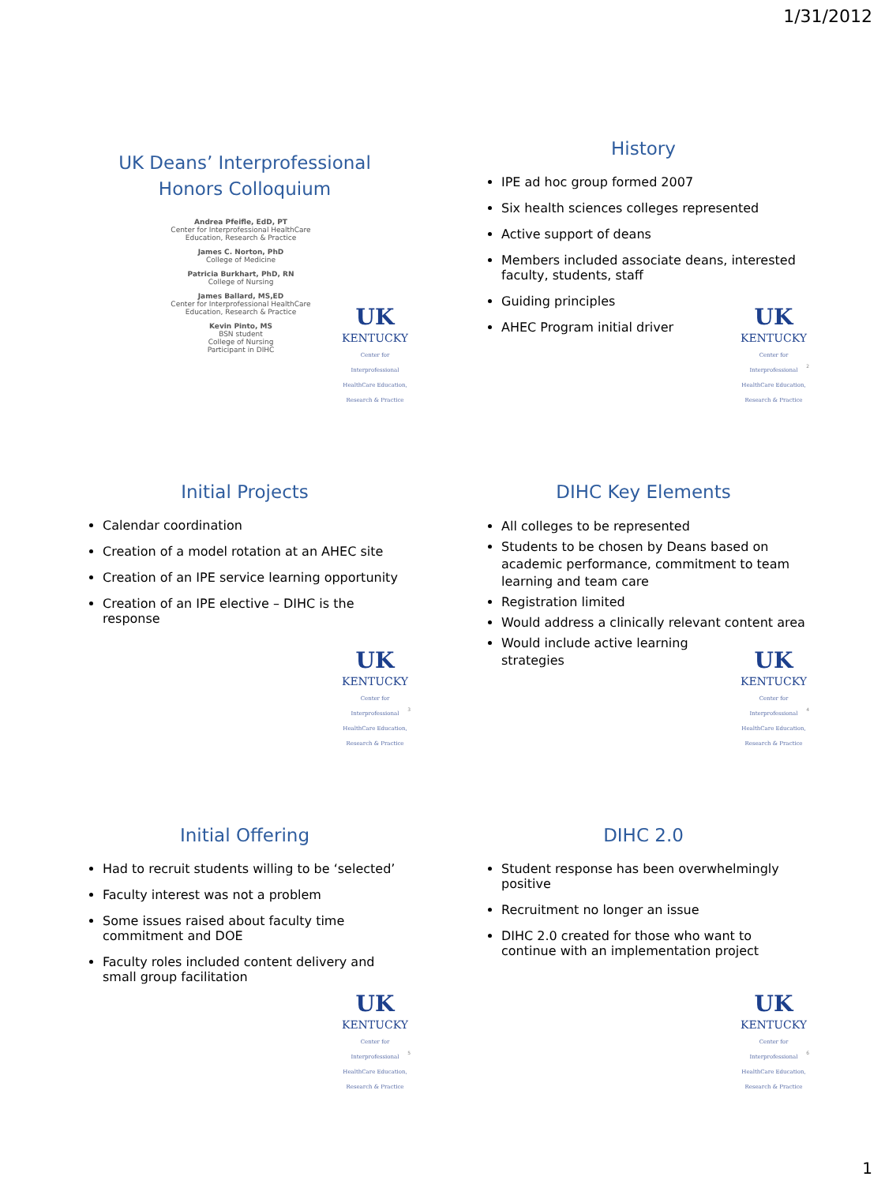1/31/2012
UK Deans’ Interprofessional
Honors Colloquium
Andrea Pfeifle, EdD, PT
Center for Interprofessional HealthCare Education, Research & Practice
James C. Norton, PhD
College of Medicine
Patricia Burkhart, PhD, RN
College of Nursing
James Ballard, MS,ED
Center for Interprofessional HealthCare Education, Research & Practice
Kevin Pinto, MS
BSN student
College of Nursing
Participant in DIHC
UK
KENTUCKY
Center for Interprofessional HealthCare Education, Research & Practice
History
IPE ad hoc group formed 2007
Six health sciences colleges represented
Active support of deans
Members included associate deans, interested faculty, students, staff
Guiding principles
AHEC Program initial driver
UK
KENTUCKY
Center for Interprofessional HealthCare Education, Research & Practice
2
Initial Projects
Calendar coordination
Creation of a model rotation at an AHEC site
Creation of an IPE service learning opportunity
Creation of an IPE elective – DIHC is the response
UK
KENTUCKY
Center for Interprofessional HealthCare Education, Research & Practice
3
DIHC Key Elements
All colleges to be represented
Students to be chosen by Deans based on academic performance, commitment to team learning and team care
Registration limited
Would address a clinically relevant content area
Would include active learning
strategies
UK
KENTUCKY
Center for Interprofessional HealthCare Education, Research & Practice
4
Initial Offering
Had to recruit students willing to be ‘selected’
Faculty interest was not a problem
Some issues raised about faculty time commitment and DOE
Faculty roles included content delivery and small group facilitation
UK
KENTUCKY
Center for Interprofessional HealthCare Education, Research & Practice
5
DIHC 2.0
Student response has been overwhelmingly positive
Recruitment no longer an issue
DIHC 2.0 created for those who want to continue with an implementation project
UK
KENTUCKY
Center for Interprofessional HealthCare Education, Research & Practice
6
1